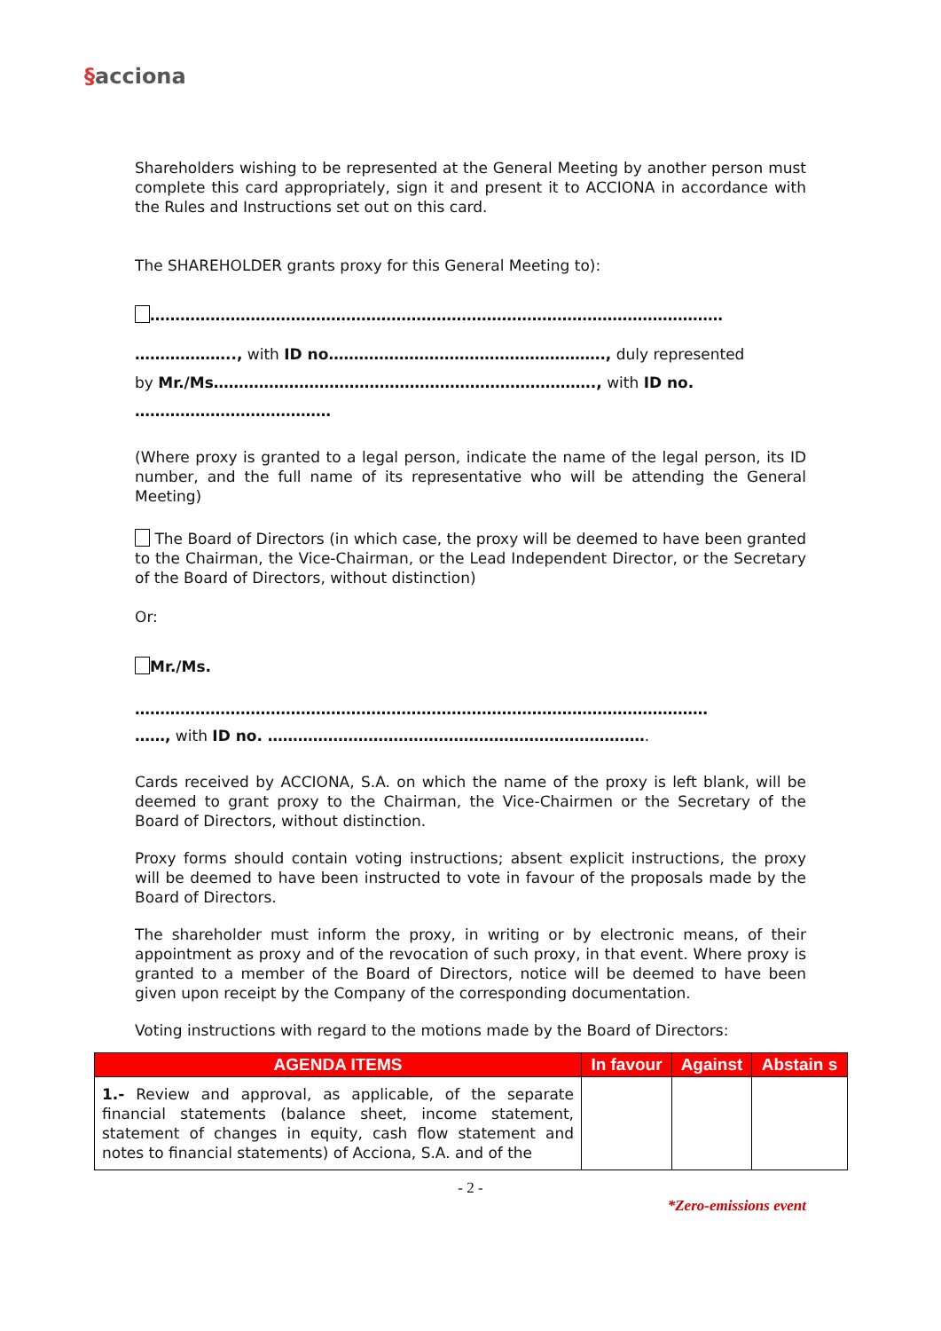§acciona
Shareholders wishing to be represented at the General Meeting by another person must complete this card appropriately, sign it and present it to ACCIONA in accordance with the Rules and Instructions set out on this card.
The SHAREHOLDER grants proxy for this General Meeting to):
……………………………………………………………………………………………………
……………….., with ID no………………………………………………., duly represented
by Mr./Ms…………………………………………………………………., with ID no.
…………………………………
(Where proxy is granted to a legal person, indicate the name of the legal person, its ID number, and the full name of its representative who will be attending the General Meeting)
The Board of Directors (in which case, the proxy will be deemed to have been granted to the Chairman, the Vice-Chairman, or the Lead Independent Director, or the Secretary of the Board of Directors, without distinction)
Or:
Mr./Ms.
……………………………………………………………………………………………………
……, with ID no. ………………………………………………………………….
Cards received by ACCIONA, S.A. on which the name of the proxy is left blank, will be deemed to grant proxy to the Chairman, the Vice-Chairmen or the Secretary of the Board of Directors, without distinction.
Proxy forms should contain voting instructions; absent explicit instructions, the proxy will be deemed to have been instructed to vote in favour of the proposals made by the Board of Directors.
The shareholder must inform the proxy, in writing or by electronic means, of their appointment as proxy and of the revocation of such proxy, in that event. Where proxy is granted to a member of the Board of Directors, notice will be deemed to have been given upon receipt by the Company of the corresponding documentation.
Voting instructions with regard to the motions made by the Board of Directors:
| AGENDA ITEMS | In favour | Against | Abstain s |
| --- | --- | --- | --- |
| 1.- Review and approval, as applicable, of the separate financial statements (balance sheet, income statement, statement of changes in equity, cash flow statement and notes to financial statements) of Acciona, S.A. and of the | | | |
- 2 -
*Zero-emissions event